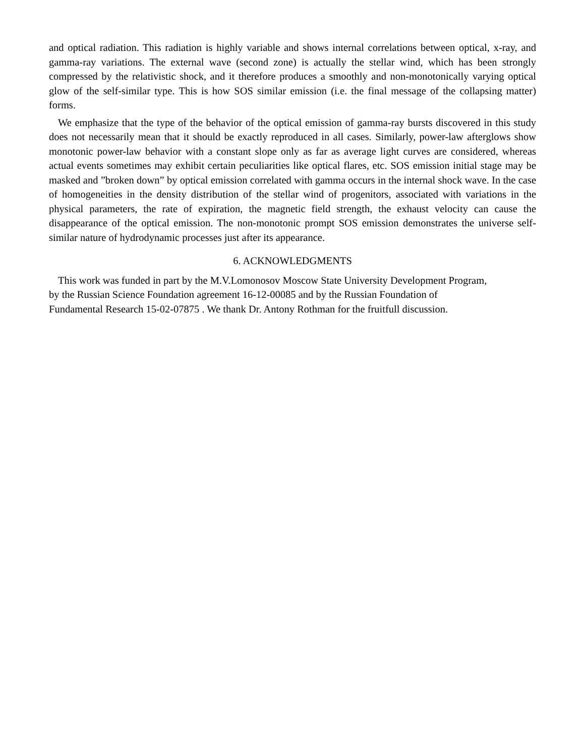and optical radiation. This radiation is highly variable and shows internal correlations between optical, x-ray, and gamma-ray variations. The external wave (second zone) is actually the stellar wind, which has been strongly compressed by the relativistic shock, and it therefore produces a smoothly and non-monotonically varying optical glow of the self-similar type. This is how SOS similar emission (i.e. the final message of the collapsing matter) forms.
We emphasize that the type of the behavior of the optical emission of gamma-ray bursts discovered in this study does not necessarily mean that it should be exactly reproduced in all cases. Similarly, power-law afterglows show monotonic power-law behavior with a constant slope only as far as average light curves are considered, whereas actual events sometimes may exhibit certain peculiarities like optical flares, etc. SOS emission initial stage may be masked and ”broken down” by optical emission correlated with gamma occurs in the internal shock wave. In the case of homogeneities in the density distribution of the stellar wind of progenitors, associated with variations in the physical parameters, the rate of expiration, the magnetic field strength, the exhaust velocity can cause the disappearance of the optical emission. The non-monotonic prompt SOS emission demonstrates the universe self-similar nature of hydrodynamic processes just after its appearance.
6. ACKNOWLEDGMENTS
This work was funded in part by the M.V.Lomonosov Moscow State University Development Program,
by the Russian Science Foundation agreement 16-12-00085 and by the Russian Foundation of
Fundamental Research 15-02-07875 . We thank Dr. Antony Rothman for the fruitfull discussion.